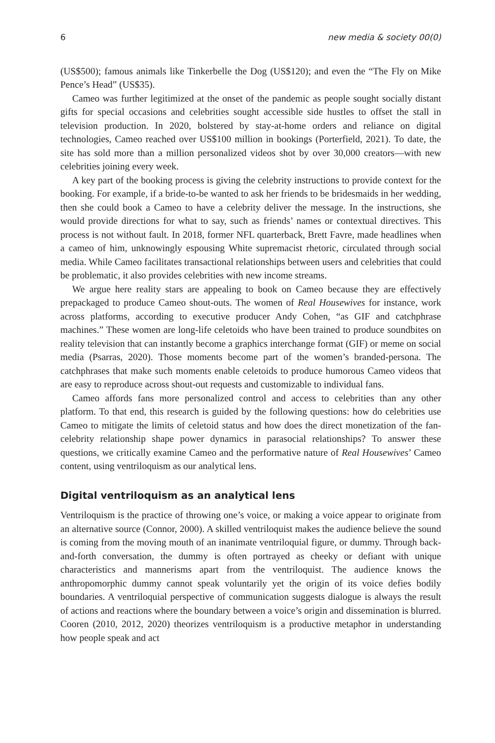6 new media & society 00(0)
(US$500); famous animals like Tinkerbelle the Dog (US$120); and even the “The Fly on Mike Pence’s Head” (US$35).
Cameo was further legitimized at the onset of the pandemic as people sought socially distant gifts for special occasions and celebrities sought accessible side hustles to offset the stall in television production. In 2020, bolstered by stay-at-home orders and reliance on digital technologies, Cameo reached over US$100 million in bookings (Porterfield, 2021). To date, the site has sold more than a million personalized videos shot by over 30,000 creators—with new celebrities joining every week.
A key part of the booking process is giving the celebrity instructions to provide context for the booking. For example, if a bride-to-be wanted to ask her friends to be bridesmaids in her wedding, then she could book a Cameo to have a celebrity deliver the message. In the instructions, she would provide directions for what to say, such as friends’ names or contextual directives. This process is not without fault. In 2018, former NFL quarterback, Brett Favre, made headlines when a cameo of him, unknowingly espousing White supremacist rhetoric, circulated through social media. While Cameo facilitates transactional relationships between users and celebrities that could be problematic, it also provides celebrities with new income streams.
We argue here reality stars are appealing to book on Cameo because they are effectively prepackaged to produce Cameo shout-outs. The women of Real Housewives for instance, work across platforms, according to executive producer Andy Cohen, “as GIF and catchphrase machines.” These women are long-life celetoids who have been trained to produce soundbites on reality television that can instantly become a graphics interchange format (GIF) or meme on social media (Psarras, 2020). Those moments become part of the women’s branded-persona. The catchphrases that make such moments enable celetoids to produce humorous Cameo videos that are easy to reproduce across shout-out requests and customizable to individual fans.
Cameo affords fans more personalized control and access to celebrities than any other platform. To that end, this research is guided by the following questions: how do celebrities use Cameo to mitigate the limits of celetoid status and how does the direct monetization of the fan-celebrity relationship shape power dynamics in parasocial relationships? To answer these questions, we critically examine Cameo and the performative nature of Real Housewives’ Cameo content, using ventriloquism as our analytical lens.
Digital ventriloquism as an analytical lens
Ventriloquism is the practice of throwing one’s voice, or making a voice appear to originate from an alternative source (Connor, 2000). A skilled ventriloquist makes the audience believe the sound is coming from the moving mouth of an inanimate ventriloquial figure, or dummy. Through back-and-forth conversation, the dummy is often portrayed as cheeky or defiant with unique characteristics and mannerisms apart from the ventriloquist. The audience knows the anthropomorphic dummy cannot speak voluntarily yet the origin of its voice defies bodily boundaries. A ventriloquial perspective of communication suggests dialogue is always the result of actions and reactions where the boundary between a voice’s origin and dissemination is blurred. Cooren (2010, 2012, 2020) theorizes ventriloquism is a productive metaphor in understanding how people speak and act